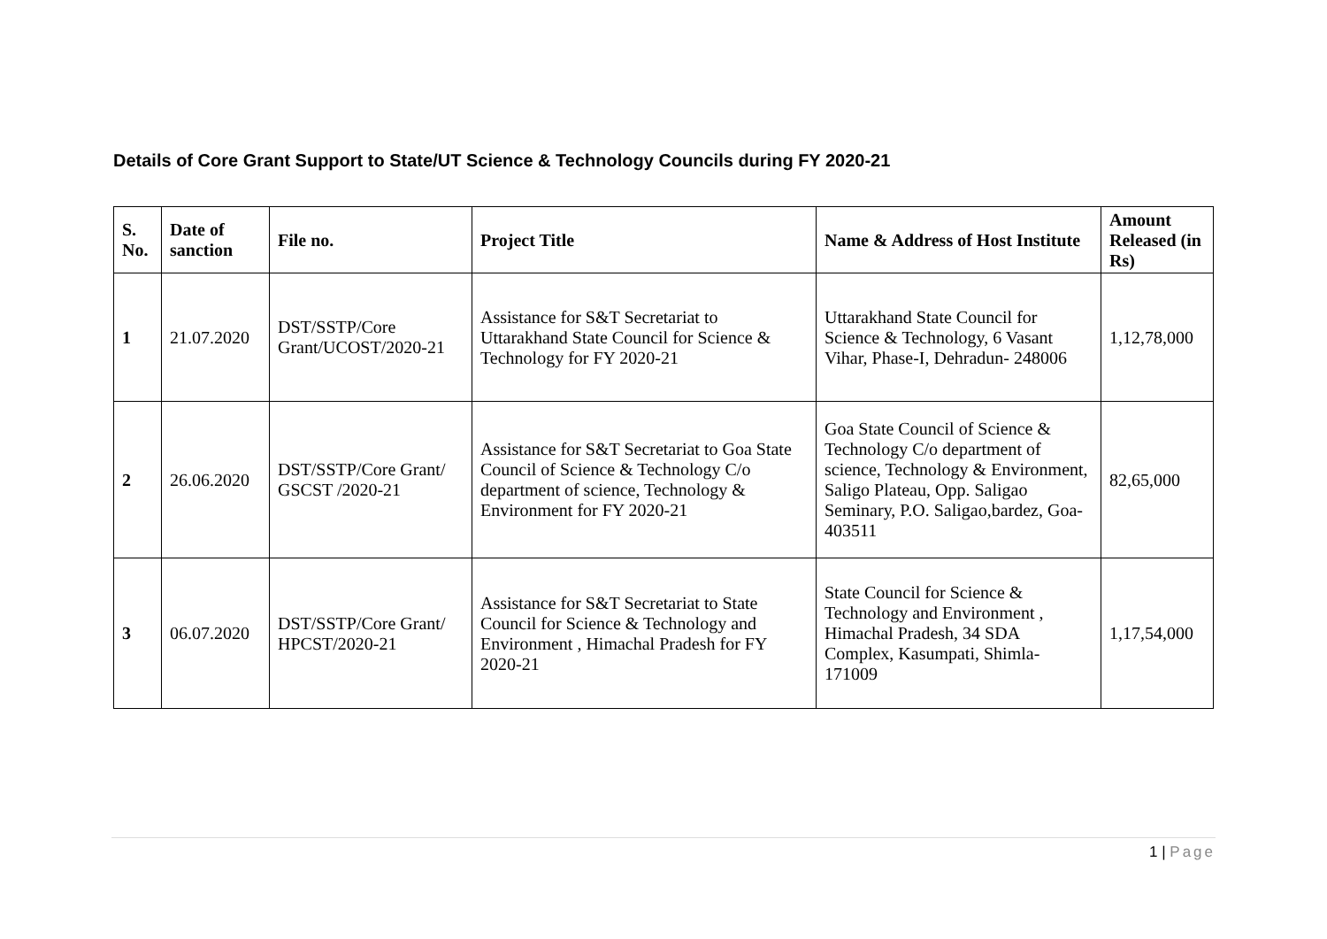Details of Core Grant Support to State/UT Science & Technology Councils during FY 2020-21
| S. No. | Date of sanction | File no. | Project Title | Name & Address of Host Institute | Amount Released (in Rs) |
| --- | --- | --- | --- | --- | --- |
| 1 | 21.07.2020 | DST/SSTP/Core Grant/UCOST/2020-21 | Assistance for S&T Secretariat to Uttarakhand State Council for Science & Technology for FY 2020-21 | Uttarakhand State Council for Science & Technology, 6 Vasant Vihar, Phase-I, Dehradun- 248006 | 1,12,78,000 |
| 2 | 26.06.2020 | DST/SSTP/Core Grant/ GSCST /2020-21 | Assistance for S&T Secretariat to Goa State Council of Science & Technology C/o department of science, Technology & Environment for FY 2020-21 | Goa State Council of Science & Technology C/o department of science, Technology & Environment, Saligo Plateau, Opp. Saligao Seminary, P.O. Saligao,bardez, Goa-403511 | 82,65,000 |
| 3 | 06.07.2020 | DST/SSTP/Core Grant/ HPCST/2020-21 | Assistance for S&T Secretariat to State Council for Science & Technology and Environment , Himachal Pradesh for FY 2020-21 | State Council for Science & Technology and Environment , Himachal Pradesh, 34 SDA Complex, Kasumpati, Shimla-171009 | 1,17,54,000 |
1 | Page